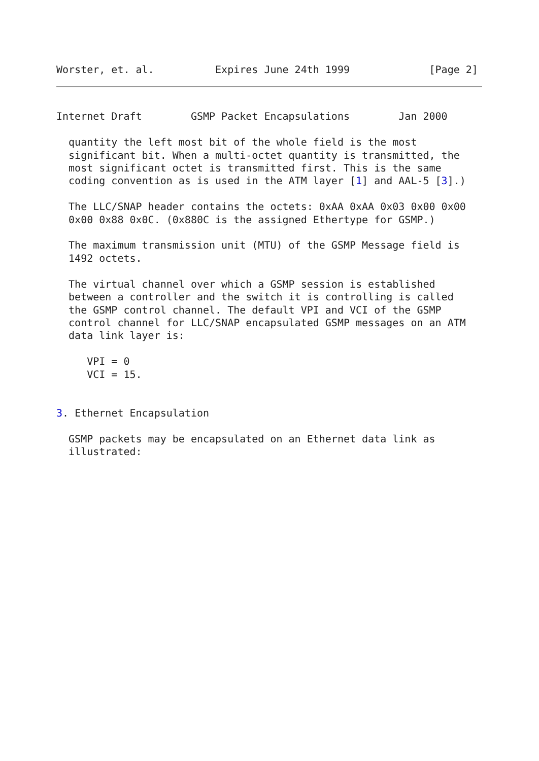Worster, et. al.          Expires June 24th 1999             [Page 2]
Internet Draft        GSMP Packet Encapsulations        Jan 2000

  quantity the left most bit of the whole field is the most
  significant bit. When a multi-octet quantity is transmitted, the
  most significant octet is transmitted first. This is the same
  coding convention as is used in the ATM layer [1] and AAL-5 [3].)

  The LLC/SNAP header contains the octets: 0xAA 0xAA 0x03 0x00 0x00
  0x00 0x88 0x0C. (0x880C is the assigned Ethertype for GSMP.)

  The maximum transmission unit (MTU) of the GSMP Message field is
  1492 octets.

  The virtual channel over which a GSMP session is established
  between a controller and the switch it is controlling is called
  the GSMP control channel. The default VPI and VCI of the GSMP
  control channel for LLC/SNAP encapsulated GSMP messages on an ATM
  data link layer is:

     VPI = 0
     VCI = 15.


3. Ethernet Encapsulation

  GSMP packets may be encapsulated on an Ethernet data link as
  illustrated: